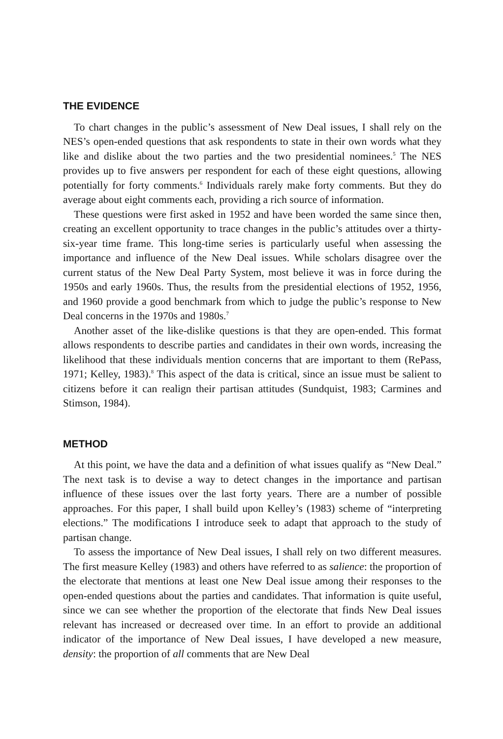THE EVIDENCE
To chart changes in the public’s assessment of New Deal issues, I shall rely on the NES’s open-ended questions that ask respondents to state in their own words what they like and dislike about the two parties and the two presidential nominees.<sup>5</sup> The NES provides up to five answers per respondent for each of these eight questions, allowing potentially for forty comments.<sup>6</sup> Individuals rarely make forty comments. But they do average about eight comments each, providing a rich source of information.
These questions were first asked in 1952 and have been worded the same since then, creating an excellent opportunity to trace changes in the public’s attitudes over a thirty-six-year time frame. This long-time series is particularly useful when assessing the importance and influence of the New Deal issues. While scholars disagree over the current status of the New Deal Party System, most believe it was in force during the 1950s and early 1960s. Thus, the results from the presidential elections of 1952, 1956, and 1960 provide a good benchmark from which to judge the public’s response to New Deal concerns in the 1970s and 1980s.<sup>7</sup>
Another asset of the like-dislike questions is that they are open-ended. This format allows respondents to describe parties and candidates in their own words, increasing the likelihood that these individuals mention concerns that are important to them (RePass, 1971; Kelley, 1983).<sup>8</sup> This aspect of the data is critical, since an issue must be salient to citizens before it can realign their partisan attitudes (Sundquist, 1983; Carmines and Stimson, 1984).
METHOD
At this point, we have the data and a definition of what issues qualify as “New Deal.” The next task is to devise a way to detect changes in the importance and partisan influence of these issues over the last forty years. There are a number of possible approaches. For this paper, I shall build upon Kelley’s (1983) scheme of “interpreting elections.” The modifications I introduce seek to adapt that approach to the study of partisan change.
To assess the importance of New Deal issues, I shall rely on two different measures. The first measure Kelley (1983) and others have referred to as salience: the proportion of the electorate that mentions at least one New Deal issue among their responses to the open-ended questions about the parties and candidates. That information is quite useful, since we can see whether the proportion of the electorate that finds New Deal issues relevant has increased or decreased over time. In an effort to provide an additional indicator of the importance of New Deal issues, I have developed a new measure, density: the proportion of all comments that are New Deal